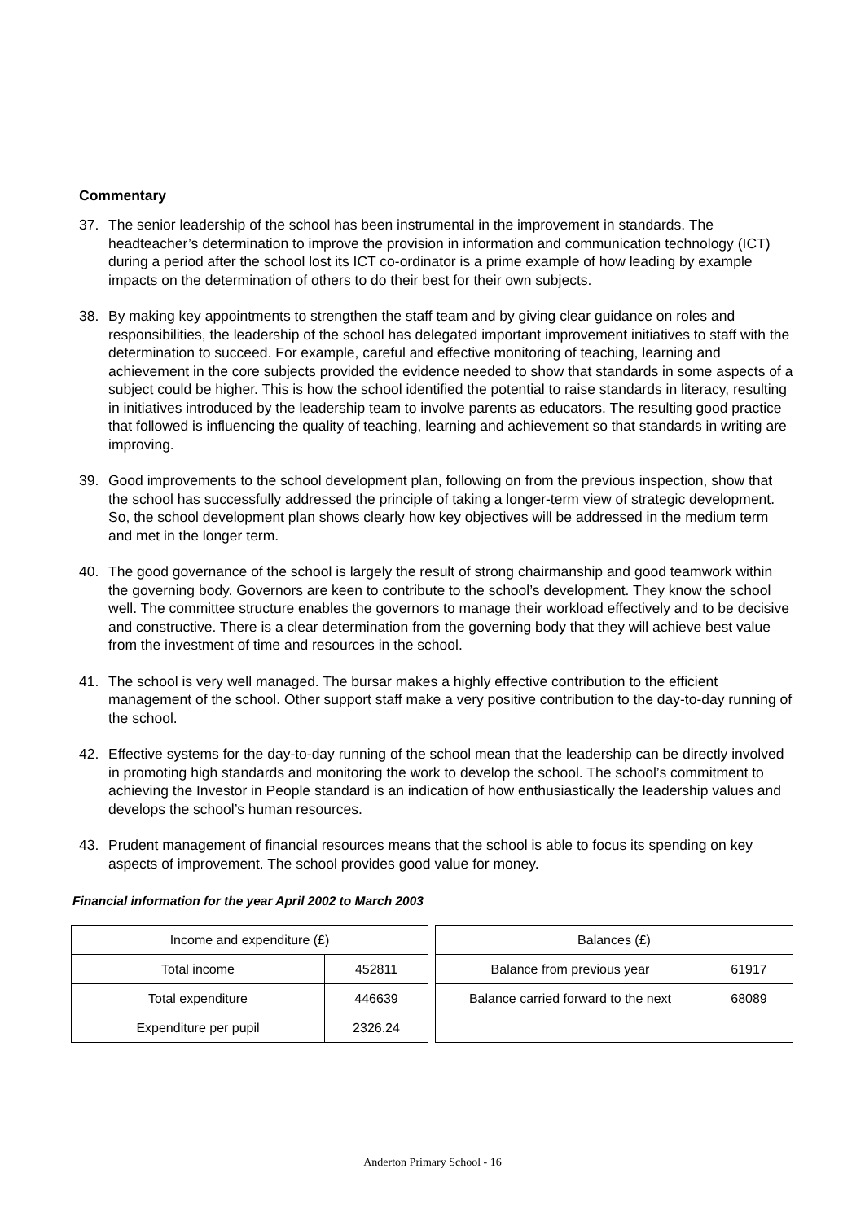Commentary
37. The senior leadership of the school has been instrumental in the improvement in standards. The headteacher’s determination to improve the provision in information and communication technology (ICT) during a period after the school lost its ICT co-ordinator is a prime example of how leading by example impacts on the determination of others to do their best for their own subjects.
38. By making key appointments to strengthen the staff team and by giving clear guidance on roles and responsibilities, the leadership of the school has delegated important improvement initiatives to staff with the determination to succeed. For example, careful and effective monitoring of teaching, learning and achievement in the core subjects provided the evidence needed to show that standards in some aspects of a subject could be higher. This is how the school identified the potential to raise standards in literacy, resulting in initiatives introduced by the leadership team to involve parents as educators. The resulting good practice that followed is influencing the quality of teaching, learning and achievement so that standards in writing are improving.
39. Good improvements to the school development plan, following on from the previous inspection, show that the school has successfully addressed the principle of taking a longer-term view of strategic development. So, the school development plan shows clearly how key objectives will be addressed in the medium term and met in the longer term.
40. The good governance of the school is largely the result of strong chairmanship and good teamwork within the governing body. Governors are keen to contribute to the school’s development. They know the school well. The committee structure enables the governors to manage their workload effectively and to be decisive and constructive. There is a clear determination from the governing body that they will achieve best value from the investment of time and resources in the school.
41. The school is very well managed. The bursar makes a highly effective contribution to the efficient management of the school. Other support staff make a very positive contribution to the day-to-day running of the school.
42. Effective systems for the day-to-day running of the school mean that the leadership can be directly involved in promoting high standards and monitoring the work to develop the school. The school’s commitment to achieving the Investor in People standard is an indication of how enthusiastically the leadership values and develops the school’s human resources.
43. Prudent management of financial resources means that the school is able to focus its spending on key aspects of improvement. The school provides good value for money.
Financial information for the year April 2002 to March 2003
| Income and expenditure (£) | |
| Total income | 452811 |
| Total expenditure | 446639 |
| Expenditure per pupil | 2326.24 |
| Balances (£) | |
| Balance from previous year | 61917 |
| Balance carried forward to the next | 68089 |
Anderton Primary School - 16